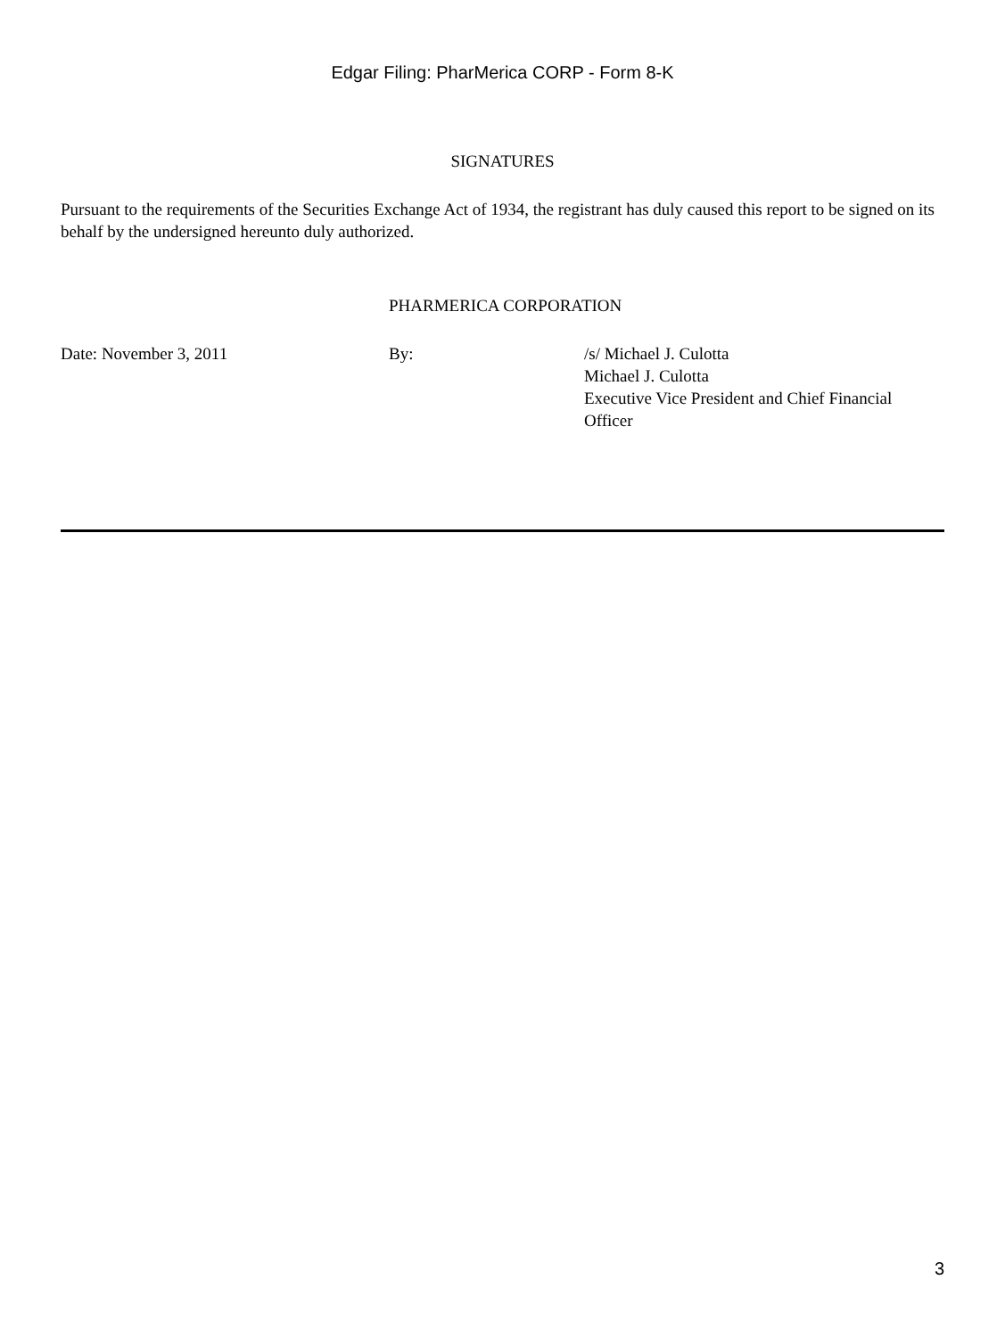Edgar Filing: PharMerica CORP - Form 8-K
SIGNATURES
Pursuant to the requirements of the Securities Exchange Act of 1934, the registrant has duly caused this report to be signed on its behalf by the undersigned hereunto duly authorized.
PHARMERICA CORPORATION
Date: November 3, 2011 By: /s/ Michael J. Culotta
Michael J. Culotta
Executive Vice President and Chief Financial Officer
3